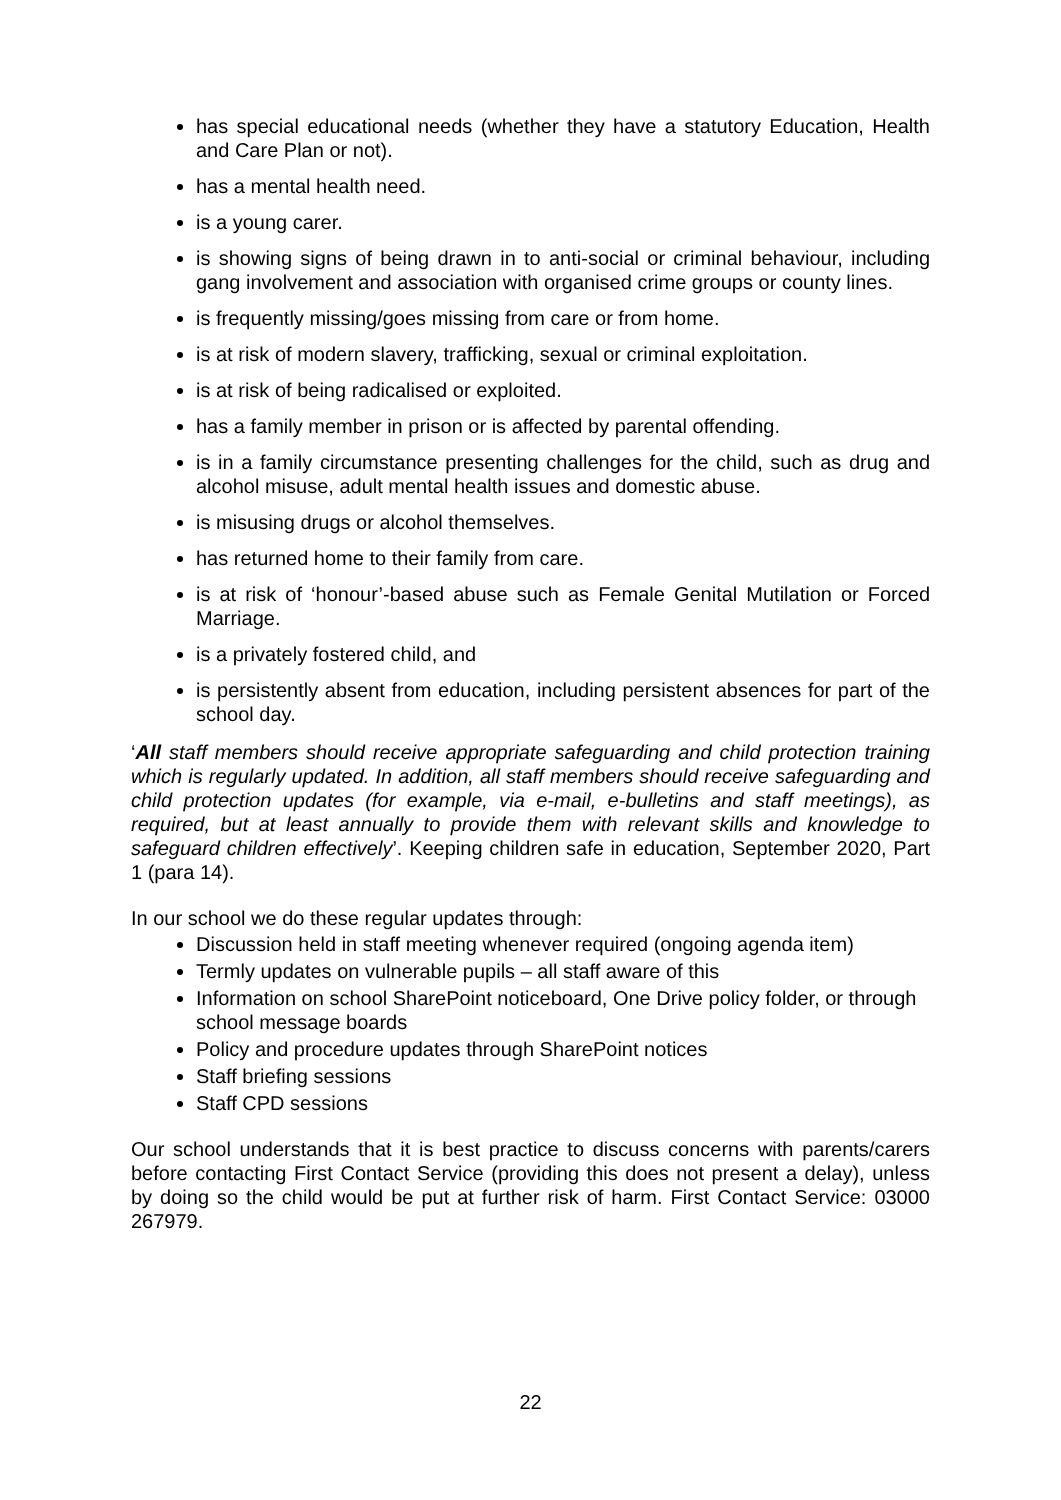has special educational needs (whether they have a statutory Education, Health and Care Plan or not).
has a mental health need.
is a young carer.
is showing signs of being drawn in to anti-social or criminal behaviour, including gang involvement and association with organised crime groups or county lines.
is frequently missing/goes missing from care or from home.
is at risk of modern slavery, trafficking, sexual or criminal exploitation.
is at risk of being radicalised or exploited.
has a family member in prison or is affected by parental offending.
is in a family circumstance presenting challenges for the child, such as drug and alcohol misuse, adult mental health issues and domestic abuse.
is misusing drugs or alcohol themselves.
has returned home to their family from care.
is at risk of ‘honour’-based abuse such as Female Genital Mutilation or Forced Marriage.
is a privately fostered child, and
is persistently absent from education, including persistent absences for part of the school day.
‘All staff members should receive appropriate safeguarding and child protection training which is regularly updated. In addition, all staff members should receive safeguarding and child protection updates (for example, via e-mail, e-bulletins and staff meetings), as required, but at least annually to provide them with relevant skills and knowledge to safeguard children effectively’. Keeping children safe in education, September 2020, Part 1 (para 14).
In our school we do these regular updates through:
Discussion held in staff meeting whenever required (ongoing agenda item)
Termly updates on vulnerable pupils – all staff aware of this
Information on school SharePoint noticeboard, One Drive policy folder, or through school message boards
Policy and procedure updates through SharePoint notices
Staff briefing sessions
Staff CPD sessions
Our school understands that it is best practice to discuss concerns with parents/carers before contacting First Contact Service (providing this does not present a delay), unless by doing so the child would be put at further risk of harm. First Contact Service: 03000 267979.
22